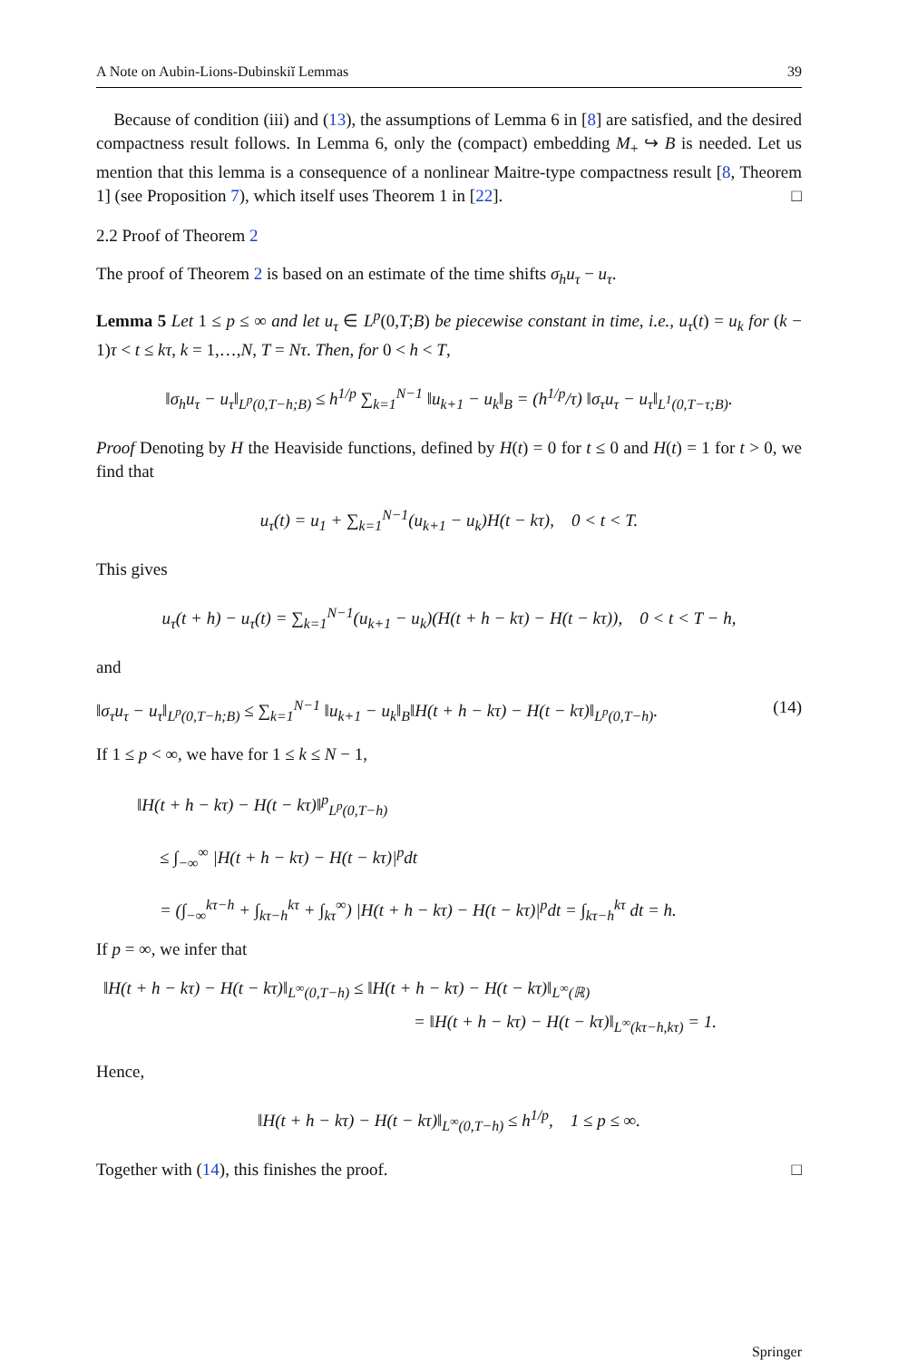A Note on Aubin-Lions-Dubinskiĭ Lemmas 39
Because of condition (iii) and (13), the assumptions of Lemma 6 in [8] are satisfied, and the desired compactness result follows. In Lemma 6, only the (compact) embedding M<sub>+</sub> ↪ B is needed. Let us mention that this lemma is a consequence of a nonlinear Maitre-type compactness result [8, Theorem 1] (see Proposition 7), which itself uses Theorem 1 in [22]. □
2.2 Proof of Theorem 2
The proof of Theorem 2 is based on an estimate of the time shifts σ<sub>h</sub>u<sub>τ</sub> − u<sub>τ</sub>.
Lemma 5 Let 1 ≤ p ≤ ∞ and let u<sub>τ</sub> ∈ L<sup>p</sup>(0,T;B) be piecewise constant in time, i.e., u<sub>τ</sub>(t) = u<sub>k</sub> for (k − 1)τ < t ≤ kτ, k = 1,…,N, T = Nτ. Then, for 0 < h < T,
‖σ<sub>h</sub>u<sub>τ</sub> − u<sub>τ</sub>‖<sub>L<sup>p</sup>(0,T−h;B)</sub> ≤ h<sup>1/p</sup> ∑<sub>k=1</sub><sup>N−1</sup> ‖u<sub>k+1</sub> − u<sub>k</sub>‖<sub>B</sub> = (h<sup>1/p</sup>/τ) ‖σ<sub>τ</sub>u<sub>τ</sub> − u<sub>τ</sub>‖<sub>L<sup>1</sup>(0,T−τ;B)</sub>.
Proof Denoting by H the Heaviside functions, defined by H(t) = 0 for t ≤ 0 and H(t) = 1 for t > 0, we find that
u<sub>τ</sub>(t) = u<sub>1</sub> + ∑<sub>k=1</sub><sup>N−1</sup>(u<sub>k+1</sub> − u<sub>k</sub>)H(t − kτ), 0 < t < T.
This gives
u<sub>τ</sub>(t + h) − u<sub>τ</sub>(t) = ∑<sub>k=1</sub><sup>N−1</sup>(u<sub>k+1</sub> − u<sub>k</sub>)(H(t + h − kτ) − H(t − kτ)), 0 < t < T − h,
and
‖σ<sub>τ</sub>u<sub>τ</sub> − u<sub>τ</sub>‖<sub>L<sup>p</sup>(0,T−h;B)</sub> ≤ ∑<sub>k=1</sub><sup>N−1</sup> ‖u<sub>k+1</sub> − u<sub>k</sub>‖<sub>B</sub>‖H(t + h − kτ) − H(t − kτ)‖<sub>L<sup>p</sup>(0,T−h)</sub>. (14)
If 1 ≤ p < ∞, we have for 1 ≤ k ≤ N − 1,
‖H(t + h − kτ) − H(t − kτ)‖<sup>p</sup><sub>L<sup>p</sup>(0,T−h)</sub>
≤ ∫<sub>−∞</sub><sup>∞</sup> |H(t + h − kτ) − H(t − kτ)|<sup>p</sup>dt
= (∫<sub>−∞</sub><sup>kτ−h</sup> + ∫<sub>kτ−h</sub><sup>kτ</sup> + ∫<sub>kτ</sub><sup>∞</sup>) |H(t + h − kτ) − H(t − kτ)|<sup>p</sup>dt = ∫<sub>kτ−h</sub><sup>kτ</sup> dt = h.
If p = ∞, we infer that
‖H(t + h − kτ) − H(t − kτ)‖<sub>L<sup>∞</sup>(0,T−h)</sub> ≤ ‖H(t + h − kτ) − H(t − kτ)‖<sub>L<sup>∞</sup>(ℝ)</sub>
= ‖H(t + h − kτ) − H(t − kτ)‖<sub>L<sup>∞</sup>(kτ−h,kτ)</sub> = 1.
Hence,
‖H(t + h − kτ) − H(t − kτ)‖<sub>L<sup>∞</sup>(0,T−h)</sub> ≤ h<sup>1/p</sup>, 1 ≤ p ≤ ∞.
Together with (14), this finishes the proof. □
Springer